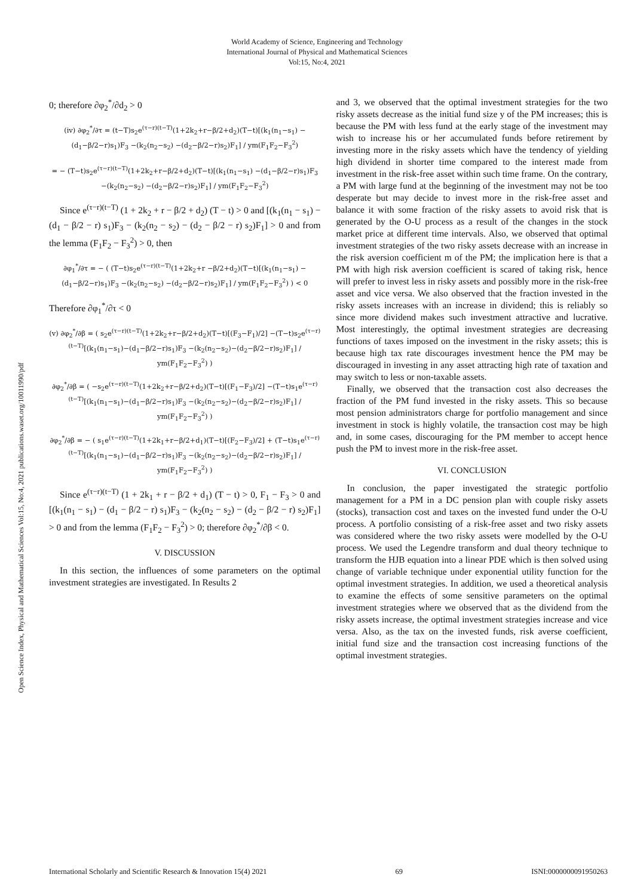World Academy of Science, Engineering and Technology
International Journal of Physical and Mathematical Sciences
Vol:15, No:4, 2021
Open Science Index, Physical and Mathematical Sciences Vol:15, No:4, 2021 publications.waset.org/10011990/pdf
0; therefore ∂φ<sub>2</sub><sup>*</sup>/∂d<sub>2</sub> > 0
(iv) ∂φ<sub>2</sub><sup>*</sup>/∂τ = (t−T)s<sub>2</sub>e<sup>(τ−r)(t−T)</sup>(1+2k<sub>2</sub>+r−β/2+d<sub>2</sub>)(T−t)[(k<sub>1</sub>(n<sub>1</sub>−s<sub>1</sub>) −(d<sub>1</sub>−β/2−r)s<sub>1</sub>)F<sub>3</sub> −(k<sub>2</sub>(n<sub>2</sub>−s<sub>2</sub>) −(d<sub>2</sub>−β/2−r)s<sub>2</sub>)F<sub>1</sub>] / ym(F<sub>1</sub>F<sub>2</sub>−F<sub>3</sub><sup>2</sup>)
= − (T−t)s<sub>2</sub>e<sup>(τ−r)(t−T)</sup>(1+2k<sub>2</sub>+r−β/2+d<sub>2</sub>)(T−t)[(k<sub>1</sub>(n<sub>1</sub>−s<sub>1</sub>) −(d<sub>1</sub>−β/2−r)s<sub>1</sub>)F<sub>3</sub> −(k<sub>2</sub>(n<sub>2</sub>−s<sub>2</sub>) −(d<sub>2</sub>−β/2−r)s<sub>2</sub>)F<sub>1</sub>] / ym(F<sub>1</sub>F<sub>2</sub>−F<sub>3</sub><sup>2</sup>)
Since e<sup>(τ−r)(t−T)</sup> (1 + 2k<sub>2</sub> + r − β/2 + d<sub>2</sub>) (T − t) > 0 and [(k<sub>1</sub>(n<sub>1</sub> − s<sub>1</sub>) − (d<sub>1</sub> − β/2 − r) s<sub>1</sub>)F<sub>3</sub> − (k<sub>2</sub>(n<sub>2</sub> − s<sub>2</sub>) − (d<sub>2</sub> − β/2 − r) s<sub>2</sub>)F<sub>1</sub>] > 0 and from the lemma (F<sub>1</sub>F<sub>2</sub> − F<sub>3</sub><sup>2</sup>) > 0, then
∂φ<sub>1</sub><sup>*</sup>/∂τ = − ( (T−t)s<sub>2</sub>e<sup>(τ−r)(t−T)</sup>(1+2k<sub>2</sub>+r −β/2+d<sub>2</sub>)(T−t)[(k<sub>1</sub>(n<sub>1</sub>−s<sub>1</sub>) −(d<sub>1</sub>−β/2−r)s<sub>1</sub>)F<sub>3</sub> −(k<sub>2</sub>(n<sub>2</sub>−s<sub>2</sub>) −(d<sub>2</sub>−β/2−r)s<sub>2</sub>)F<sub>1</sub>] / ym(F<sub>1</sub>F<sub>2</sub>−F<sub>3</sub><sup>2</sup>) ) < 0
Therefore ∂φ<sub>1</sub><sup>*</sup>/∂τ < 0
(v) ∂φ<sub>2</sub><sup>*</sup>/∂β = ( s<sub>2</sub>e<sup>(τ−r)(t−T)</sup>(1+2k<sub>2</sub>+r−β/2+d<sub>2</sub>)(T−t)[(F<sub>3</sub>−F<sub>1</sub>)/2] −(T−t)s<sub>2</sub>e<sup>(τ−r)(t−T)</sup>[(k<sub>1</sub>(n<sub>1</sub>−s<sub>1</sub>)−(d<sub>1</sub>−β/2−r)s<sub>1</sub>)F<sub>3</sub> −(k<sub>2</sub>(n<sub>2</sub>−s<sub>2</sub>)−(d<sub>2</sub>−β/2−r)s<sub>2</sub>)F<sub>1</sub>] / ym(F<sub>1</sub>F<sub>2</sub>−F<sub>3</sub><sup>2</sup>) )
∂φ<sub>2</sub><sup>*</sup>/∂β = ( −s<sub>2</sub>e<sup>(τ−r)(t−T)</sup>(1+2k<sub>2</sub>+r−β/2+d<sub>2</sub>)(T−t)[(F<sub>1</sub>−F<sub>3</sub>)/2] −(T−t)s<sub>1</sub>e<sup>(τ−r)(t−T)</sup>[(k<sub>1</sub>(n<sub>1</sub>−s<sub>1</sub>)−(d<sub>1</sub>−β/2−r)s<sub>1</sub>)F<sub>3</sub> −(k<sub>2</sub>(n<sub>2</sub>−s<sub>2</sub>)−(d<sub>2</sub>−β/2−r)s<sub>2</sub>)F<sub>1</sub>] / ym(F<sub>1</sub>F<sub>2</sub>−F<sub>3</sub><sup>2</sup>) )
∂φ<sub>2</sub><sup>*</sup>/∂β = − ( s<sub>1</sub>e<sup>(τ−r)(t−T)</sup>(1+2k<sub>1</sub>+r−β/2+d<sub>1</sub>)(T−t)[(F<sub>2</sub>−F<sub>3</sub>)/2] + (T−t)s<sub>1</sub>e<sup>(τ−r)(t−T)</sup>[(k<sub>1</sub>(n<sub>1</sub>−s<sub>1</sub>)−(d<sub>1</sub>−β/2−r)s<sub>1</sub>)F<sub>3</sub> −(k<sub>2</sub>(n<sub>2</sub>−s<sub>2</sub>)−(d<sub>2</sub>−β/2−r)s<sub>2</sub>)F<sub>1</sub>] / ym(F<sub>1</sub>F<sub>2</sub>−F<sub>3</sub><sup>2</sup>) )
Since e<sup>(τ−r)(t−T)</sup> (1 + 2k<sub>1</sub> + r − β/2 + d<sub>1</sub>) (T − t) > 0, F<sub>1</sub> − F<sub>3</sub> > 0 and [(k<sub>1</sub>(n<sub>1</sub> − s<sub>1</sub>) − (d<sub>1</sub> − β/2 − r) s<sub>1</sub>)F<sub>3</sub> − (k<sub>2</sub>(n<sub>2</sub> − s<sub>2</sub>) − (d<sub>2</sub> − β/2 − r) s<sub>2</sub>)F<sub>1</sub>] > 0 and from the lemma (F<sub>1</sub>F<sub>2</sub> − F<sub>3</sub><sup>2</sup>) > 0; therefore ∂φ<sub>2</sub><sup>*</sup>/∂β < 0.
V. DISCUSSION
In this section, the influences of some parameters on the optimal investment strategies are investigated. In Results 2
and 3, we observed that the optimal investment strategies for the two risky assets decrease as the initial fund size y of the PM increases; this is because the PM with less fund at the early stage of the investment may wish to increase his or her accumulated funds before retirement by investing more in the risky assets which have the tendency of yielding high dividend in shorter time compared to the interest made from investment in the risk-free asset within such time frame. On the contrary, a PM with large fund at the beginning of the investment may not be too desperate but may decide to invest more in the risk-free asset and balance it with some fraction of the risky assets to avoid risk that is generated by the O-U process as a result of the changes in the stock market price at different time intervals. Also, we observed that optimal investment strategies of the two risky assets decrease with an increase in the risk aversion coefficient m of the PM; the implication here is that a PM with high risk aversion coefficient is scared of taking risk, hence will prefer to invest less in risky assets and possibly more in the risk-free asset and vice versa. We also observed that the fraction invested in the risky assets increases with an increase in dividend; this is reliably so since more dividend makes such investment attractive and lucrative. Most interestingly, the optimal investment strategies are decreasing functions of taxes imposed on the investment in the risky assets; this is because high tax rate discourages investment hence the PM may be discouraged in investing in any asset attracting high rate of taxation and may switch to less or non-taxable assets.
Finally, we observed that the transaction cost also decreases the fraction of the PM fund invested in the risky assets. This so because most pension administrators charge for portfolio management and since investment in stock is highly volatile, the transaction cost may be high and, in some cases, discouraging for the PM member to accept hence push the PM to invest more in the risk-free asset.
VI. CONCLUSION
In conclusion, the paper investigated the strategic portfolio management for a PM in a DC pension plan with couple risky assets (stocks), transaction cost and taxes on the invested fund under the O-U process. A portfolio consisting of a risk-free asset and two risky assets was considered where the two risky assets were modelled by the O-U process. We used the Legendre transform and dual theory technique to transform the HJB equation into a linear PDE which is then solved using change of variable technique under exponential utility function for the optimal investment strategies. In addition, we used a theoretical analysis to examine the effects of some sensitive parameters on the optimal investment strategies where we observed that as the dividend from the risky assets increase, the optimal investment strategies increase and vice versa. Also, as the tax on the invested funds, risk averse coefficient, initial fund size and the transaction cost increasing functions of the optimal investment strategies.
International Scholarly and Scientific Research & Innovation 15(4) 2021 69 ISNI:0000000091950263